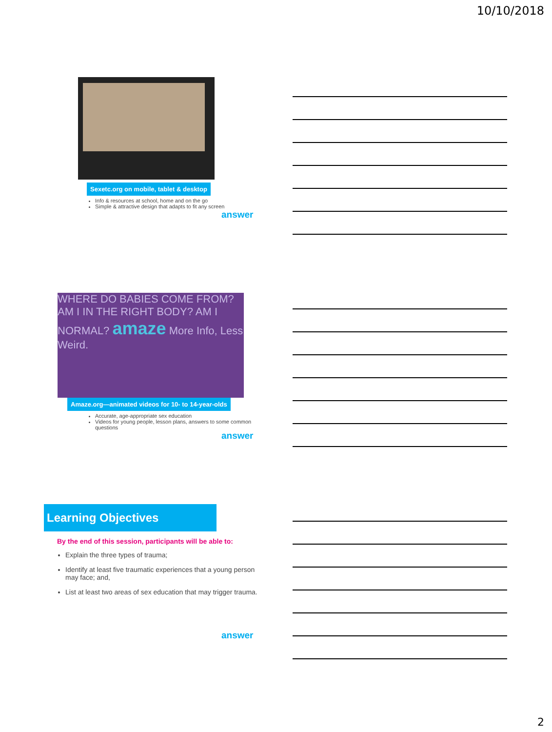10/10/2018
Sexetc.org on mobile, tablet & desktop
Info & resources at school, home and on the go
Simple & attractive design that adapts to fit any screen
answer
WHERE DO BABIES COME FROM? AM I IN THE RIGHT BODY? AM I NORMAL? amaze More Info, Less Weird.
Amaze.org—animated videos for 10- to 14-year-olds
Accurate, age-appropriate sex education
Videos for young people, lesson plans, answers to some common questions
answer
Learning Objectives
By the end of this session, participants will be able to:
Explain the three types of trauma;
Identify at least five traumatic experiences that a young person may face; and,
List at least two areas of sex education that may trigger trauma.
answer
2